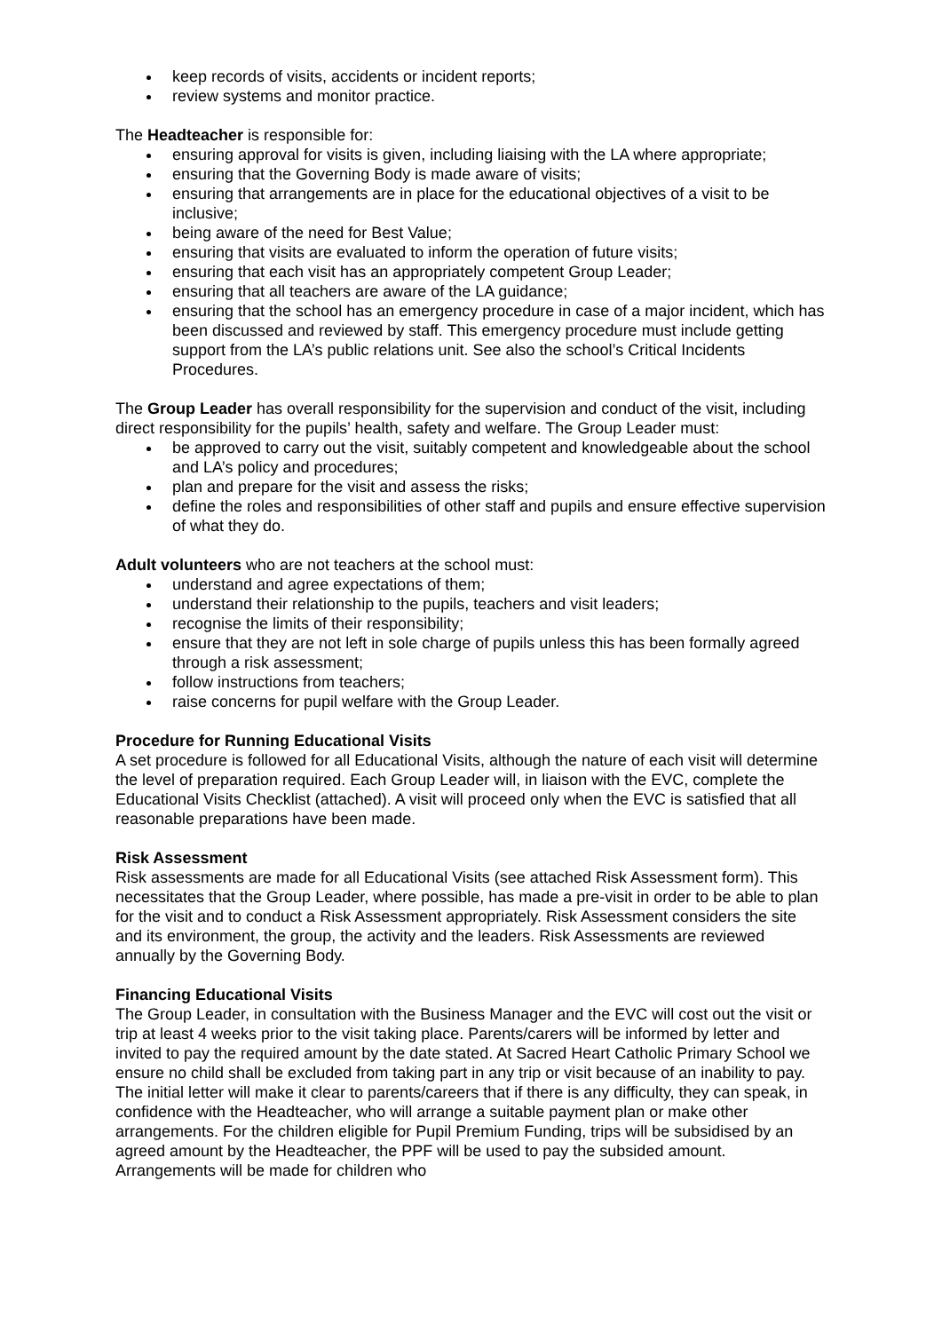keep records of visits, accidents or incident reports;
review systems and monitor practice.
The Headteacher is responsible for:
ensuring approval for visits is given, including liaising with the LA where appropriate;
ensuring that the Governing Body is made aware of visits;
ensuring that arrangements are in place for the educational objectives of a visit to be inclusive;
being aware of the need for Best Value;
ensuring that visits are evaluated to inform the operation of future visits;
ensuring that each visit has an appropriately competent Group Leader;
ensuring that all teachers are aware of the LA guidance;
ensuring that the school has an emergency procedure in case of a major incident, which has been discussed and reviewed by staff. This emergency procedure must include getting support from the LA’s public relations unit. See also the school’s Critical Incidents Procedures.
The Group Leader has overall responsibility for the supervision and conduct of the visit, including direct responsibility for the pupils’ health, safety and welfare. The Group Leader must:
be approved to carry out the visit, suitably competent and knowledgeable about the school and LA’s policy and procedures;
plan and prepare for the visit and assess the risks;
define the roles and responsibilities of other staff and pupils and ensure effective supervision of what they do.
Adult volunteers who are not teachers at the school must:
understand and agree expectations of them;
understand their relationship to the pupils, teachers and visit leaders;
recognise the limits of their responsibility;
ensure that they are not left in sole charge of pupils unless this has been formally agreed through a risk assessment;
follow instructions from teachers;
raise concerns for pupil welfare with the Group Leader.
Procedure for Running Educational Visits
A set procedure is followed for all Educational Visits, although the nature of each visit will determine the level of preparation required. Each Group Leader will, in liaison with the EVC, complete the Educational Visits Checklist (attached). A visit will proceed only when the EVC is satisfied that all reasonable preparations have been made.
Risk Assessment
Risk assessments are made for all Educational Visits (see attached Risk Assessment form). This necessitates that the Group Leader, where possible, has made a pre-visit in order to be able to plan for the visit and to conduct a Risk Assessment appropriately. Risk Assessment considers the site and its environment, the group, the activity and the leaders. Risk Assessments are reviewed annually by the Governing Body.
Financing Educational Visits
The Group Leader, in consultation with the Business Manager and the EVC will cost out the visit or trip at least 4 weeks prior to the visit taking place. Parents/carers will be informed by letter and invited to pay the required amount by the date stated. At Sacred Heart Catholic Primary School we ensure no child shall be excluded from taking part in any trip or visit because of an inability to pay. The initial letter will make it clear to parents/careers that if there is any difficulty, they can speak, in confidence with the Headteacher, who will arrange a suitable payment plan or make other arrangements. For the children eligible for Pupil Premium Funding, trips will be subsidised by an agreed amount by the Headteacher, the PPF will be used to pay the subsided amount. Arrangements will be made for children who